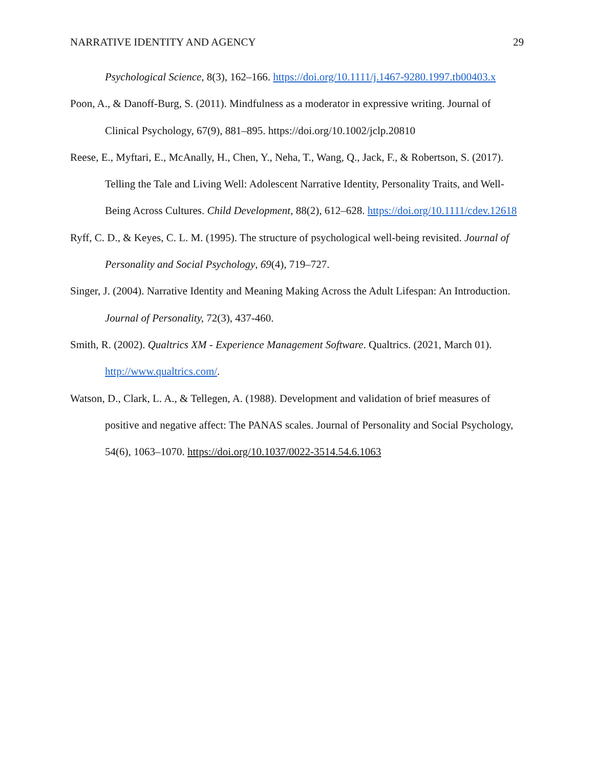NARRATIVE IDENTITY AND AGENCY 29
Psychological Science, 8(3), 162–166. https://doi.org/10.1111/j.1467-9280.1997.tb00403.x
Poon, A., & Danoff-Burg, S. (2011). Mindfulness as a moderator in expressive writing. Journal of Clinical Psychology, 67(9), 881–895. https://doi.org/10.1002/jclp.20810
Reese, E., Myftari, E., McAnally, H., Chen, Y., Neha, T., Wang, Q., Jack, F., & Robertson, S. (2017). Telling the Tale and Living Well: Adolescent Narrative Identity, Personality Traits, and Well-Being Across Cultures. Child Development, 88(2), 612–628. https://doi.org/10.1111/cdev.12618
Ryff, C. D., & Keyes, C. L. M. (1995). The structure of psychological well-being revisited. Journal of Personality and Social Psychology, 69(4), 719–727.
Singer, J. (2004). Narrative Identity and Meaning Making Across the Adult Lifespan: An Introduction. Journal of Personality, 72(3), 437-460.
Smith, R. (2002). Qualtrics XM - Experience Management Software. Qualtrics. (2021, March 01). http://www.qualtrics.com/.
Watson, D., Clark, L. A., & Tellegen, A. (1988). Development and validation of brief measures of positive and negative affect: The PANAS scales. Journal of Personality and Social Psychology, 54(6), 1063–1070. https://doi.org/10.1037/0022-3514.54.6.1063